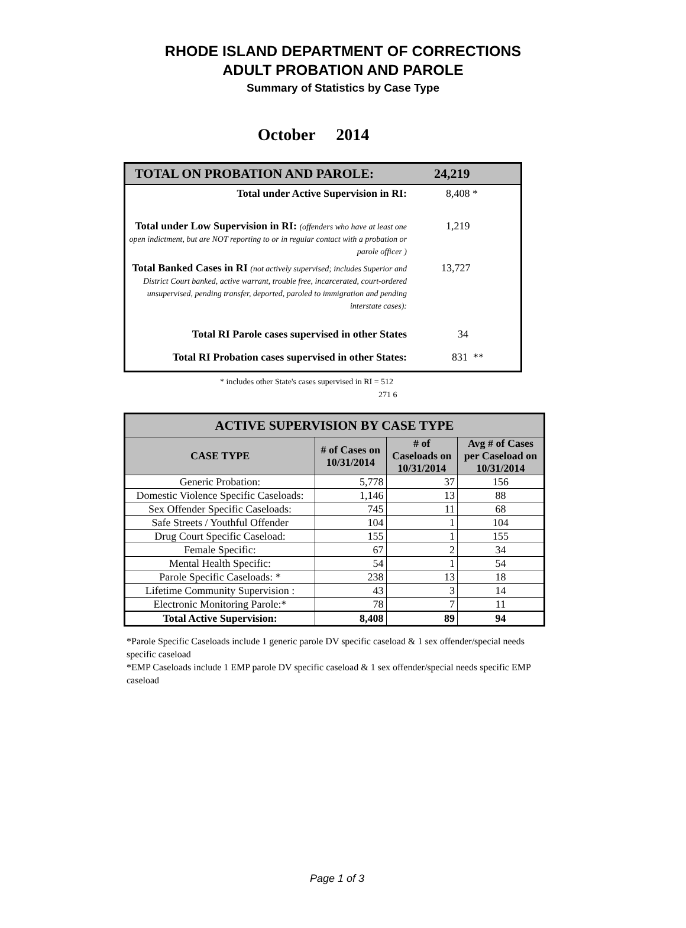RHODE ISLAND DEPARTMENT OF CORRECTIONS
ADULT PROBATION AND PAROLE
Summary of Statistics by Case Type
October 2014
| TOTAL ON PROBATION AND PAROLE: | 24,219 |
| Total under Active Supervision in RI: | 8,408 * |
| Total under Low Supervision in RI: (offenders who have at least one open indictment, but are NOT reporting to or in regular contact with a probation or parole officer ) | 1,219 |
| Total Banked Cases in RI (not actively supervised; includes Superior and District Court banked, active warrant, trouble free, incarcerated, court-ordered unsupervised, pending transfer, deported, paroled to immigration and pending interstate cases): | 13,727 |
| Total RI Parole cases supervised in other States | 34 |
| Total RI Probation cases supervised in other States: | 831 ** |
* includes other State's cases supervised in RI = 512
271 6
| ACTIVE SUPERVISION BY CASE TYPE | | | |
| --- | --- | --- | --- |
| CASE TYPE | # of Cases on 10/31/2014 | # of Caseloads on 10/31/2014 | Avg # of Cases per Caseload on 10/31/2014 |
| Generic Probation: | 5,778 | 37 | 156 |
| Domestic Violence Specific Caseloads: | 1,146 | 13 | 88 |
| Sex Offender Specific Caseloads: | 745 | 11 | 68 |
| Safe Streets / Youthful Offender | 104 | 1 | 104 |
| Drug Court Specific Caseload: | 155 | 1 | 155 |
| Female Specific: | 67 | 2 | 34 |
| Mental Health Specific: | 54 | 1 | 54 |
| Parole Specific Caseloads: * | 238 | 13 | 18 |
| Lifetime Community Supervision : | 43 | 3 | 14 |
| Electronic Monitoring Parole:* | 78 | 7 | 11 |
| Total Active Supervision: | 8,408 | 89 | 94 |
*Parole Specific Caseloads include 1 generic parole DV specific caseload & 1 sex offender/special needs specific caseload
*EMP Caseloads include 1 EMP parole DV specific caseload & 1 sex offender/special needs specific EMP caseload
Page 1 of 3